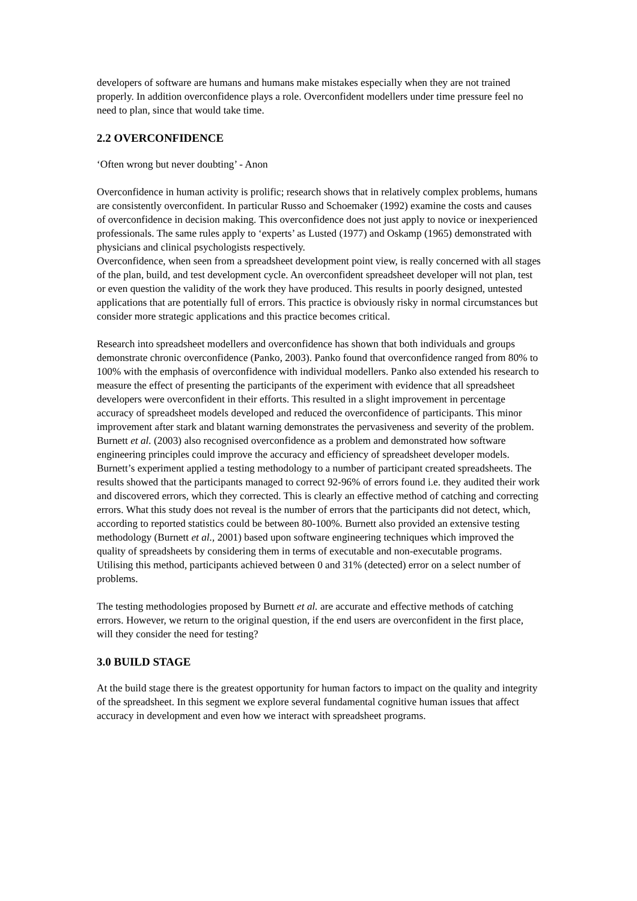developers of software are humans and humans make mistakes especially when they are not trained properly. In addition overconfidence plays a role. Overconfident modellers under time pressure feel no need to plan, since that would take time.
2.2 OVERCONFIDENCE
‘Often wrong but never doubting’ - Anon
Overconfidence in human activity is prolific; research shows that in relatively complex problems, humans are consistently overconfident. In particular Russo and Schoemaker (1992) examine the costs and causes of overconfidence in decision making. This overconfidence does not just apply to novice or inexperienced professionals. The same rules apply to ‘experts’ as Lusted (1977) and Oskamp (1965) demonstrated with physicians and clinical psychologists respectively.
Overconfidence, when seen from a spreadsheet development point view, is really concerned with all stages of the plan, build, and test development cycle. An overconfident spreadsheet developer will not plan, test or even question the validity of the work they have produced. This results in poorly designed, untested applications that are potentially full of errors. This practice is obviously risky in normal circumstances but consider more strategic applications and this practice becomes critical.
Research into spreadsheet modellers and overconfidence has shown that both individuals and groups demonstrate chronic overconfidence (Panko, 2003). Panko found that overconfidence ranged from 80% to 100% with the emphasis of overconfidence with individual modellers. Panko also extended his research to measure the effect of presenting the participants of the experiment with evidence that all spreadsheet developers were overconfident in their efforts. This resulted in a slight improvement in percentage accuracy of spreadsheet models developed and reduced the overconfidence of participants. This minor improvement after stark and blatant warning demonstrates the pervasiveness and severity of the problem. Burnett et al. (2003) also recognised overconfidence as a problem and demonstrated how software engineering principles could improve the accuracy and efficiency of spreadsheet developer models. Burnett’s experiment applied a testing methodology to a number of participant created spreadsheets. The results showed that the participants managed to correct 92-96% of errors found i.e. they audited their work and discovered errors, which they corrected. This is clearly an effective method of catching and correcting errors. What this study does not reveal is the number of errors that the participants did not detect, which, according to reported statistics could be between 80-100%. Burnett also provided an extensive testing methodology (Burnett et al., 2001) based upon software engineering techniques which improved the quality of spreadsheets by considering them in terms of executable and non-executable programs. Utilising this method, participants achieved between 0 and 31% (detected) error on a select number of problems.
The testing methodologies proposed by Burnett et al. are accurate and effective methods of catching errors. However, we return to the original question, if the end users are overconfident in the first place, will they consider the need for testing?
3.0 BUILD STAGE
At the build stage there is the greatest opportunity for human factors to impact on the quality and integrity of the spreadsheet. In this segment we explore several fundamental cognitive human issues that affect accuracy in development and even how we interact with spreadsheet programs.